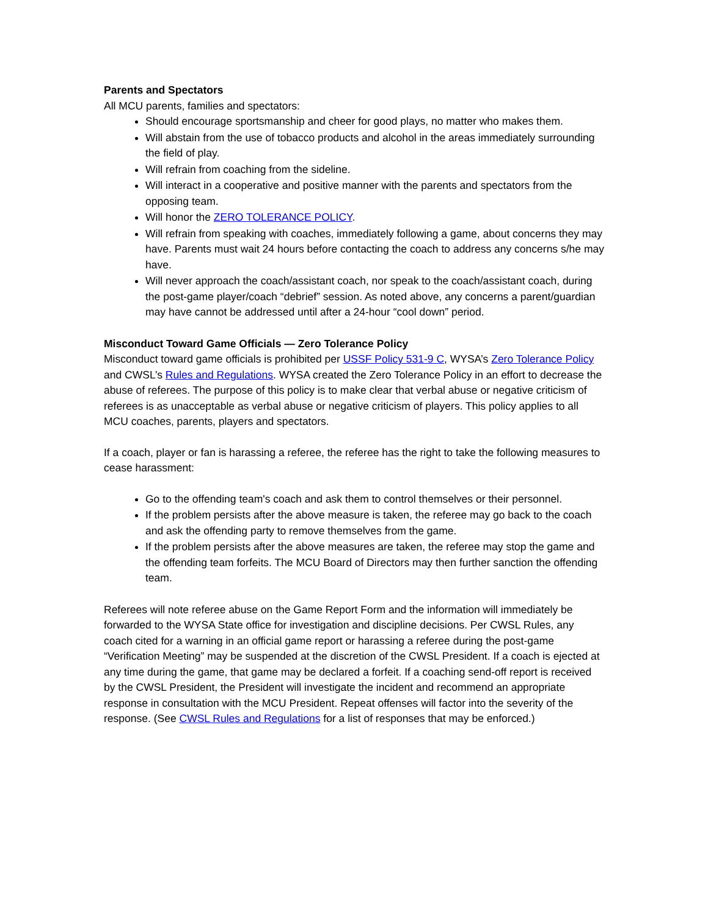Parents and Spectators
All MCU parents, families and spectators:
Should encourage sportsmanship and cheer for good plays, no matter who makes them.
Will abstain from the use of tobacco products and alcohol in the areas immediately surrounding the field of play.
Will refrain from coaching from the sideline.
Will interact in a cooperative and positive manner with the parents and spectators from the opposing team.
Will honor the ZERO TOLERANCE POLICY.
Will refrain from speaking with coaches, immediately following a game, about concerns they may have. Parents must wait 24 hours before contacting the coach to address any concerns s/he may have.
Will never approach the coach/assistant coach, nor speak to the coach/assistant coach, during the post-game player/coach “debrief” session. As noted above, any concerns a parent/guardian may have cannot be addressed until after a 24-hour “cool down” period.
Misconduct Toward Game Officials — Zero Tolerance Policy
Misconduct toward game officials is prohibited per USSF Policy 531-9 C, WYSA’s Zero Tolerance Policy and CWSL’s Rules and Regulations. WYSA created the Zero Tolerance Policy in an effort to decrease the abuse of referees. The purpose of this policy is to make clear that verbal abuse or negative criticism of referees is as unacceptable as verbal abuse or negative criticism of players. This policy applies to all MCU coaches, parents, players and spectators.
If a coach, player or fan is harassing a referee, the referee has the right to take the following measures to cease harassment:
Go to the offending team's coach and ask them to control themselves or their personnel.
If the problem persists after the above measure is taken, the referee may go back to the coach and ask the offending party to remove themselves from the game.
If the problem persists after the above measures are taken, the referee may stop the game and the offending team forfeits. The MCU Board of Directors may then further sanction the offending team.
Referees will note referee abuse on the Game Report Form and the information will immediately be forwarded to the WYSA State office for investigation and discipline decisions. Per CWSL Rules, any coach cited for a warning in an official game report or harassing a referee during the post-game “Verification Meeting” may be suspended at the discretion of the CWSL President. If a coach is ejected at any time during the game, that game may be declared a forfeit. If a coaching send-off report is received by the CWSL President, the President will investigate the incident and recommend an appropriate response in consultation with the MCU President. Repeat offenses will factor into the severity of the response. (See CWSL Rules and Regulations for a list of responses that may be enforced.)